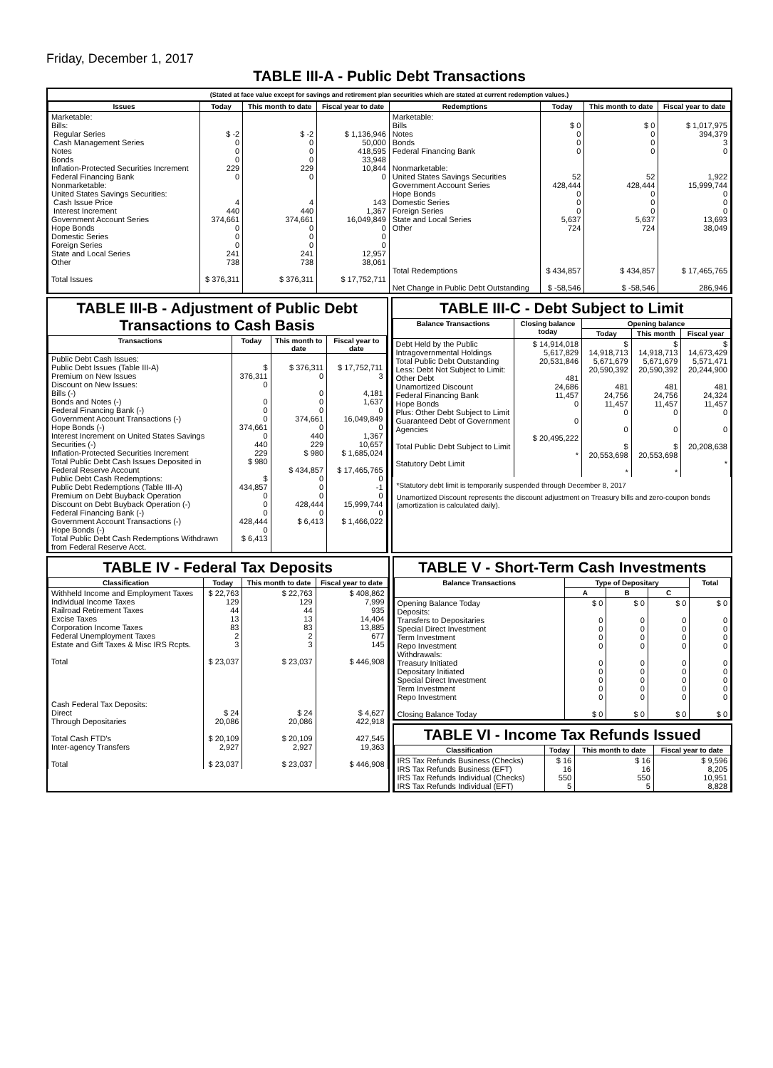Friday, December 1, 2017
TABLE III-A - Public Debt Transactions
(Stated at face value except for savings and retirement plan securities which are stated at current redemption values.)
| Issues | Today | This month to date | Fiscal year to date | Redemptions | Today | This month to date | Fiscal year to date |
| --- | --- | --- | --- | --- | --- | --- | --- |
| Marketable: Bills: Regular Series Cash Management Series Notes Bonds Inflation-Protected Securities Increment Federal Financing Bank Nonmarketable: United States Savings Securities: Cash Issue Price Interest Increment Government Account Series Hope Bonds Domestic Series Foreign Series State and Local Series Other Total Issues | $ -2 0 0 0 229 0 4 440 374,661 0 0 0 241 738 $ 376,311 | $ -2 0 0 0 229 0 4 440 374,661 0 0 0 241 738 $ 376,311 | $ 1,136,946 50,000 418,595 33,948 10,844 0 143 1,367 16,049,849 0 0 0 12,957 38,061 $ 17,752,711 | Marketable: Bills Notes Bonds Federal Financing Bank Nonmarketable: United States Savings Securities Government Account Series Hope Bonds Domestic Series Foreign Series State and Local Series Other Total Redemptions Net Change in Public Debt Outstanding | $ 0 0 0 0 52 428,444 0 0 0 5,637 724 $ 434,857 $ -58,546 | $ 0 0 0 0 52 428,444 0 0 0 5,637 724 $ 434,857 $ -58,546 | $ 1,017,975 394,379 3 0 1,922 15,999,744 0 0 0 13,693 38,049 $ 17,465,765 286,946 |
TABLE III-B - Adjustment of Public Debt Transactions to Cash Basis
| Transactions | Today | This month to date | Fiscal year to date |
| --- | --- | --- | --- |
| Public Debt Cash Issues: Public Debt Issues (Table III-A) Premium on New Issues Discount on New Issues: Bills (-) Bonds and Notes (-) Federal Financing Bank (-) Government Account Transactions (-) Hope Bonds (-) Interest Increment on United States Savings Securities (-) Inflation-Protected Securities Increment Total Public Debt Cash Issues Deposited in Federal Reserve Account Public Debt Cash Redemptions: Public Debt Redemptions (Table III-A) Premium on Debt Buyback Operation Discount on Debt Buyback Operation (-) Federal Financing Bank (-) Government Account Transactions (-) Hope Bonds (-) Total Public Debt Cash Redemptions Withdrawn from Federal Reserve Acct. | $ 376,311 0 0 0 0 374,661 0 440 229 $ 980 $ 434,857 0 0 0 428,444 0 $ 6,413 | $ 376,311 0 0 0 0 374,661 0 440 229 $ 980 $ 434,857 0 0 0 428,444 0 $ 6,413 | $ 17,752,711 3 4,181 1,637 0 16,049,849 0 1,367 10,657 $ 1,685,024 $ 17,465,765 0 -1 0 15,999,744 0 $ 1,466,022 |
TABLE III-C - Debt Subject to Limit
| Balance Transactions | Closing balance today | Opening balance | | |
| --- | --- | --- | --- | --- |
| | | Today | This month | Fiscal year |
| Debt Held by the Public Intragovernmental Holdings Total Public Debt Outstanding Less: Debt Not Subject to Limit: Other Debt Unamortized Discount Federal Financing Bank Hope Bonds Plus: Other Debt Subject to Limit Guaranteed Debt of Government Agencies Total Public Debt Subject to Limit Statutory Debt Limit | $ 14,914,018 5,617,829 20,531,846 481 24,686 11,457 0 0 $ 20,495,222 * | $ 14,918,713 5,671,679 20,590,392 481 24,756 11,457 0 0 $ 20,553,698 * | $ 14,918,713 5,671,679 20,590,392 481 24,756 11,457 0 0 $ 20,553,698 * | $ 14,673,429 5,571,471 20,244,900 481 24,324 11,457 0 0 20,208,638 * |
*Statutory debt limit is temporarily suspended through December 8, 2017
Unamortized Discount represents the discount adjustment on Treasury bills and zero-coupon bonds (amortization is calculated daily).
TABLE IV - Federal Tax Deposits
| Classification | Today | This month to date | Fiscal year to date |
| --- | --- | --- | --- |
| Withheld Income and Employment Taxes Individual Income Taxes Railroad Retirement Taxes Excise Taxes Corporation Income Taxes Federal Unemployment Taxes Estate and Gift Taxes & Misc IRS Rcpts. Total Cash Federal Tax Deposits: Direct Through Depositaries Total Cash FTD's Inter-agency Transfers Total | $ 22,763 129 44 13 83 2 3 $ 23,037 $ 24 20,086 $ 20,109 2,927 $ 23,037 | $ 22,763 129 44 13 83 2 3 $ 23,037 $ 24 20,086 $ 20,109 2,927 $ 23,037 | $ 408,862 7,999 935 14,404 13,885 677 145 $ 446,908 $ 4,627 422,918 427,545 19,363 $ 446,908 |
TABLE V - Short-Term Cash Investments
| Balance Transactions | Type of Depositary | | | Total |
| --- | --- | --- | --- | --- |
| | A | B | C | |
| Opening Balance Today Deposits: Transfers to Depositaries Special Direct Investment Term Investment Repo Investment Withdrawals: Treasury Initiated Depositary Initiated Special Direct Investment Term Investment Repo Investment Closing Balance Today | $ 0 0 0 0 0 0 0 0 0 0 $ 0 | $ 0 0 0 0 0 0 0 0 0 0 $ 0 | $ 0 0 0 0 0 0 0 0 0 0 $ 0 | $ 0 0 0 0 0 0 0 0 0 0 $ 0 |
TABLE VI - Income Tax Refunds Issued
| Classification | Today | This month to date | Fiscal year to date |
| --- | --- | --- | --- |
| IRS Tax Refunds Business (Checks) IRS Tax Refunds Business (EFT) IRS Tax Refunds Individual (Checks) IRS Tax Refunds Individual (EFT) | $ 16 16 550 5 | $ 16 16 550 5 | $ 9,596 8,205 10,951 8,828 |